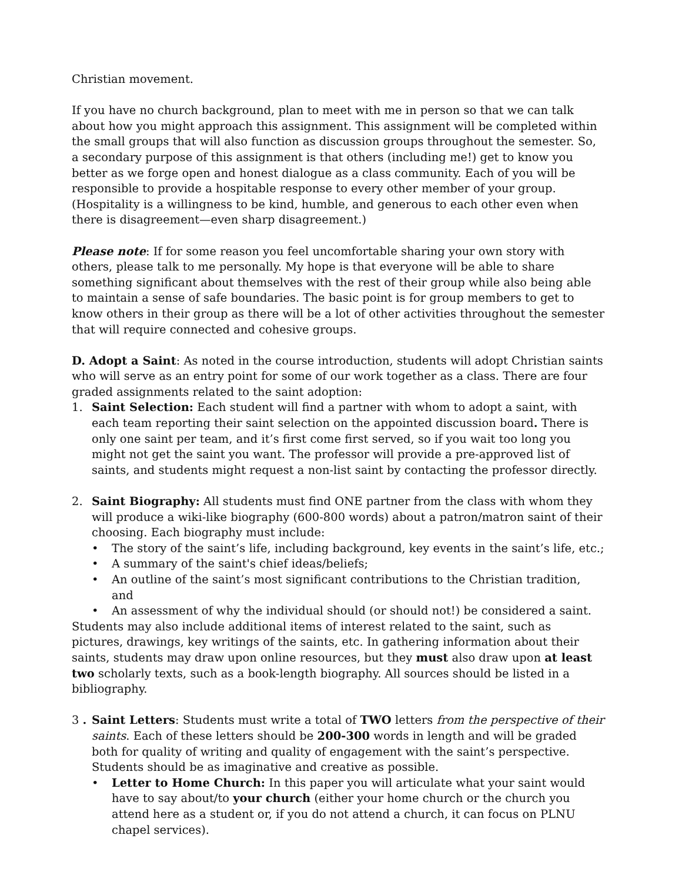Christian movement.
If you have no church background, plan to meet with me in person so that we can talk about how you might approach this assignment. This assignment will be completed within the small groups that will also function as discussion groups throughout the semester. So, a secondary purpose of this assignment is that others (including me!) get to know you better as we forge open and honest dialogue as a class community. Each of you will be responsible to provide a hospitable response to every other member of your group. (Hospitality is a willingness to be kind, humble, and generous to each other even when there is disagreement—even sharp disagreement.)
Please note: If for some reason you feel uncomfortable sharing your own story with others, please talk to me personally. My hope is that everyone will be able to share something significant about themselves with the rest of their group while also being able to maintain a sense of safe boundaries. The basic point is for group members to get to know others in their group as there will be a lot of other activities throughout the semester that will require connected and cohesive groups.
D. Adopt a Saint: As noted in the course introduction, students will adopt Christian saints who will serve as an entry point for some of our work together as a class. There are four graded assignments related to the saint adoption:
1. Saint Selection: Each student will find a partner with whom to adopt a saint, with each team reporting their saint selection on the appointed discussion board. There is only one saint per team, and it’s first come first served, so if you wait too long you might not get the saint you want. The professor will provide a pre-approved list of saints, and students might request a non-list saint by contacting the professor directly.
2. Saint Biography: All students must find ONE partner from the class with whom they will produce a wiki-like biography (600-800 words) about a patron/matron saint of their choosing. Each biography must include:
• The story of the saint’s life, including background, key events in the saint’s life, etc.;
• A summary of the saint's chief ideas/beliefs;
• An outline of the saint’s most significant contributions to the Christian tradition, and
• An assessment of why the individual should (or should not!) be considered a saint.
Students may also include additional items of interest related to the saint, such as pictures, drawings, key writings of the saints, etc. In gathering information about their saints, students may draw upon online resources, but they must also draw upon at least two scholarly texts, such as a book-length biography. All sources should be listed in a bibliography.
3 .
Saint Letters: Students must write a total of TWO letters from the perspective of their saints. Each of these letters should be 200-300 words in length and will be graded both for quality of writing and quality of engagement with the saint’s perspective. Students should be as imaginative and creative as possible.
• Letter to Home Church: In this paper you will articulate what your saint would have to say about/to your church (either your home church or the church you attend here as a student or, if you do not attend a church, it can focus on PLNU chapel services).